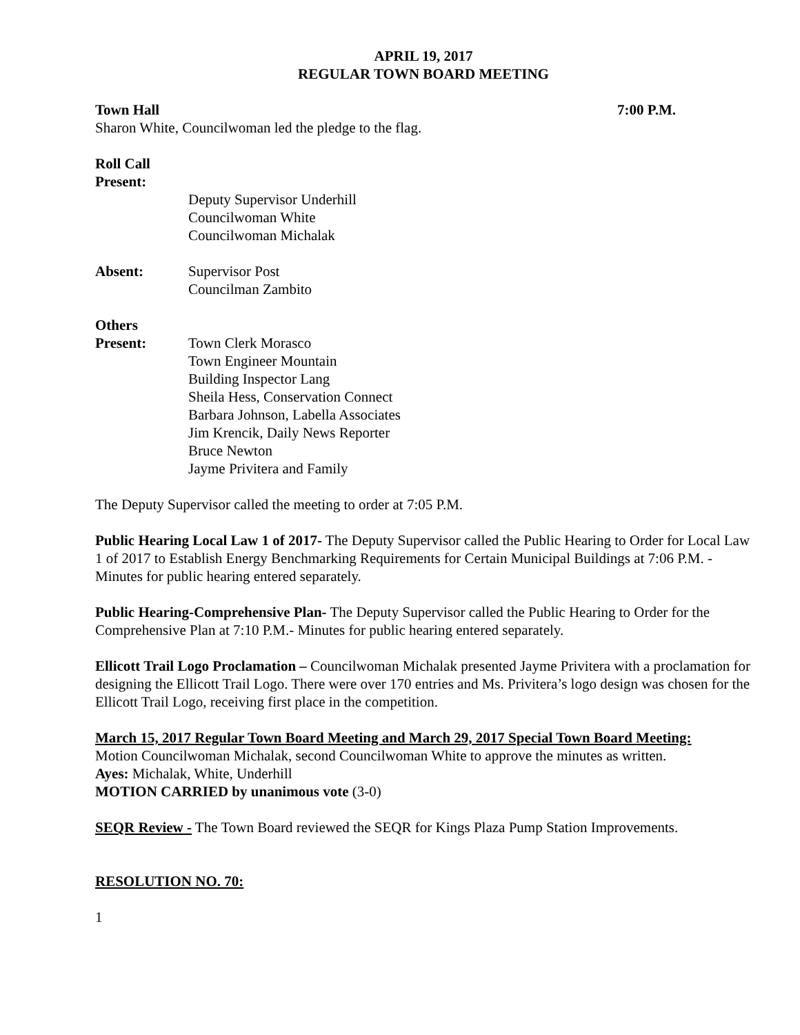APRIL 19, 2017
REGULAR TOWN BOARD MEETING
Town Hall 7:00 P.M.
Sharon White, Councilwoman led the pledge to the flag.
Roll Call
Present:
Deputy Supervisor Underhill
Councilwoman White
Councilwoman Michalak
Absent: Supervisor Post
Councilman Zambito
Others
Present: Town Clerk Morasco
Town Engineer Mountain
Building Inspector Lang
Sheila Hess, Conservation Connect
Barbara Johnson, Labella Associates
Jim Krencik, Daily News Reporter
Bruce Newton
Jayme Privitera and Family
The Deputy Supervisor called the meeting to order at 7:05 P.M.
Public Hearing Local Law 1 of 2017- The Deputy Supervisor called the Public Hearing to Order for Local Law 1 of 2017 to Establish Energy Benchmarking Requirements for Certain Municipal Buildings at 7:06 P.M. - Minutes for public hearing entered separately.
Public Hearing-Comprehensive Plan- The Deputy Supervisor called the Public Hearing to Order for the Comprehensive Plan at 7:10 P.M.- Minutes for public hearing entered separately.
Ellicott Trail Logo Proclamation – Councilwoman Michalak presented Jayme Privitera with a proclamation for designing the Ellicott Trail Logo. There were over 170 entries and Ms. Privitera’s logo design was chosen for the Ellicott Trail Logo, receiving first place in the competition.
March 15, 2017 Regular Town Board Meeting and March 29, 2017 Special Town Board Meeting:
Motion Councilwoman Michalak, second Councilwoman White to approve the minutes as written.
Ayes: Michalak, White, Underhill
MOTION CARRIED by unanimous vote (3-0)
SEQR Review - The Town Board reviewed the SEQR for Kings Plaza Pump Station Improvements.
RESOLUTION NO. 70:
1